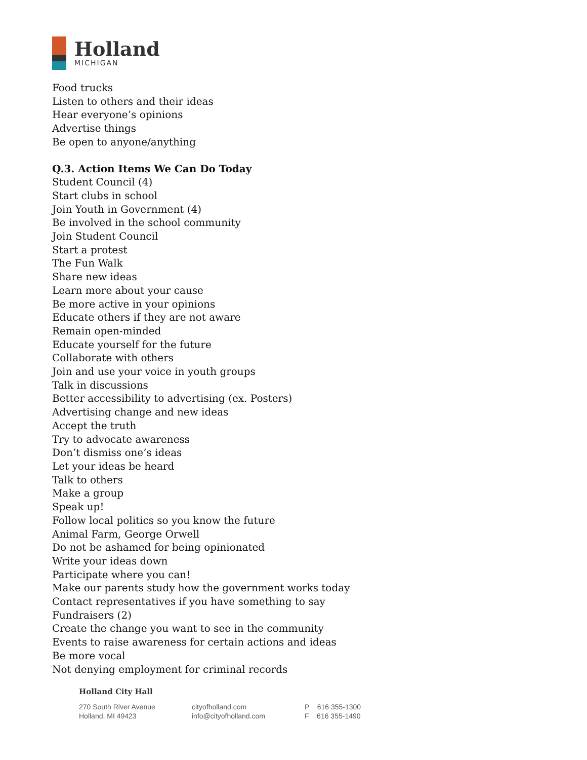Holland
MICHIGAN
Food trucks
Listen to others and their ideas
Hear everyone’s opinions
Advertise things
Be open to anyone/anything
Q.3. Action Items We Can Do Today
Student Council (4)
Start clubs in school
Join Youth in Government (4)
Be involved in the school community
Join Student Council
Start a protest
The Fun Walk
Share new ideas
Learn more about your cause
Be more active in your opinions
Educate others if they are not aware
Remain open-minded
Educate yourself for the future
Collaborate with others
Join and use your voice in youth groups
Talk in discussions
Better accessibility to advertising (ex. Posters)
Advertising change and new ideas
Accept the truth
Try to advocate awareness
Don’t dismiss one’s ideas
Let your ideas be heard
Talk to others
Make a group
Speak up!
Follow local politics so you know the future
Animal Farm, George Orwell
Do not be ashamed for being opinionated
Write your ideas down
Participate where you can!
Make our parents study how the government works today
Contact representatives if you have something to say
Fundraisers (2)
Create the change you want to see in the community
Events to raise awareness for certain actions and ideas
Be more vocal
Not denying employment for criminal records
Holland City Hall
270 South River Avenue
Holland, MI 49423
cityofholland.com
info@cityofholland.com
P 616 355-1300
F 616 355-1490